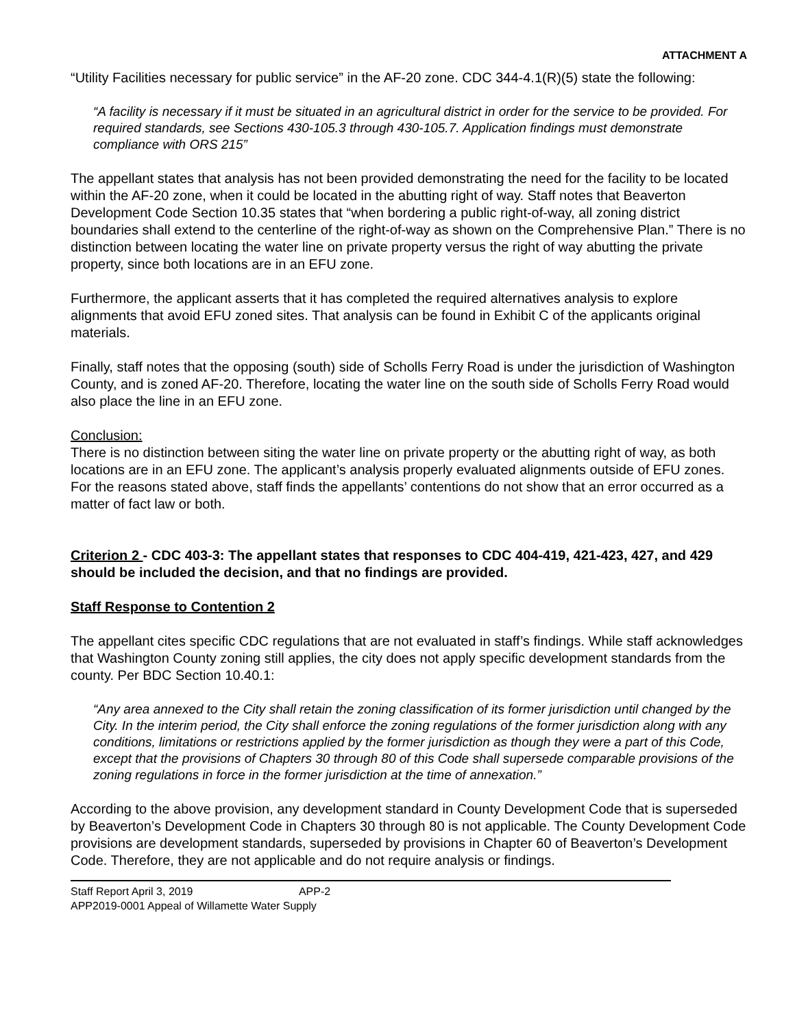ATTACHMENT A
“Utility Facilities necessary for public service” in the AF-20 zone. CDC 344-4.1(R)(5) state the following:
“A facility is necessary if it must be situated in an agricultural district in order for the service to be provided. For required standards, see Sections 430-105.3 through 430-105.7. Application findings must demonstrate compliance with ORS 215”
The appellant states that analysis has not been provided demonstrating the need for the facility to be located within the AF-20 zone, when it could be located in the abutting right of way. Staff notes that Beaverton Development Code Section 10.35 states that “when bordering a public right-of-way, all zoning district boundaries shall extend to the centerline of the right-of-way as shown on the Comprehensive Plan.” There is no distinction between locating the water line on private property versus the right of way abutting the private property, since both locations are in an EFU zone.
Furthermore, the applicant asserts that it has completed the required alternatives analysis to explore alignments that avoid EFU zoned sites. That analysis can be found in Exhibit C of the applicants original materials.
Finally, staff notes that the opposing (south) side of Scholls Ferry Road is under the jurisdiction of Washington County, and is zoned AF-20. Therefore, locating the water line on the south side of Scholls Ferry Road would also place the line in an EFU zone.
Conclusion:
There is no distinction between siting the water line on private property or the abutting right of way, as both locations are in an EFU zone. The applicant’s analysis properly evaluated alignments outside of EFU zones. For the reasons stated above, staff finds the appellants’ contentions do not show that an error occurred as a matter of fact law or both.
Criterion 2 - CDC 403-3: The appellant states that responses to CDC 404-419, 421-423, 427, and 429 should be included the decision, and that no findings are provided.
Staff Response to Contention 2
The appellant cites specific CDC regulations that are not evaluated in staff’s findings. While staff acknowledges that Washington County zoning still applies, the city does not apply specific development standards from the county. Per BDC Section 10.40.1:
“Any area annexed to the City shall retain the zoning classification of its former jurisdiction until changed by the City. In the interim period, the City shall enforce the zoning regulations of the former jurisdiction along with any conditions, limitations or restrictions applied by the former jurisdiction as though they were a part of this Code, except that the provisions of Chapters 30 through 80 of this Code shall supersede comparable provisions of the zoning regulations in force in the former jurisdiction at the time of annexation.”
According to the above provision, any development standard in County Development Code that is superseded by Beaverton’s Development Code in Chapters 30 through 80 is not applicable. The County Development Code provisions are development standards, superseded by provisions in Chapter 60 of Beaverton’s Development Code. Therefore, they are not applicable and do not require analysis or findings.
Staff Report April 3, 2019 APP-2
APP2019-0001 Appeal of Willamette Water Supply